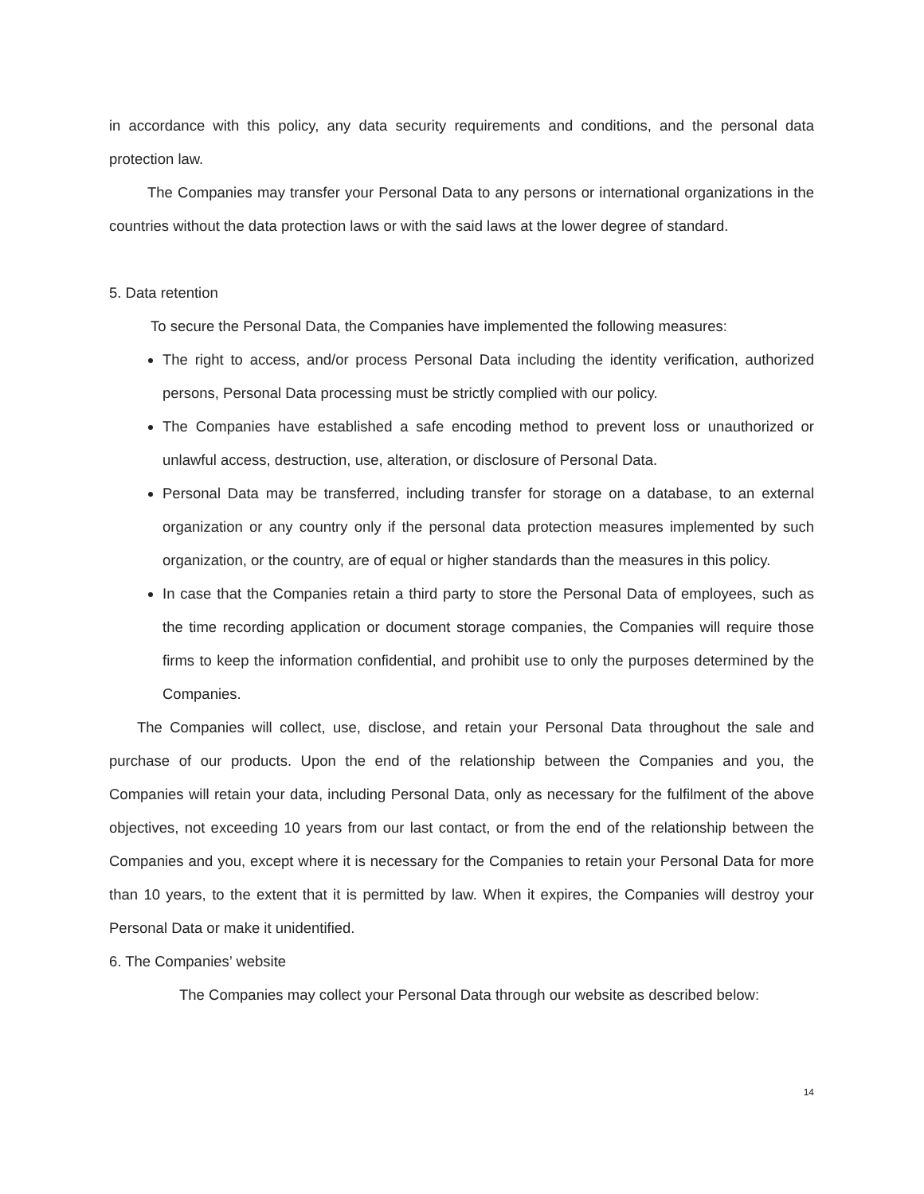in accordance with this policy, any data security requirements and conditions, and the personal data protection law.
The Companies may transfer your Personal Data to any persons or international organizations in the countries without the data protection laws or with the said laws at the lower degree of standard.
5. Data retention
To secure the Personal Data, the Companies have implemented the following measures:
The right to access, and/or process Personal Data including the identity verification, authorized persons, Personal Data processing must be strictly complied with our policy.
The Companies have established a safe encoding method to prevent loss or unauthorized or unlawful access, destruction, use, alteration, or disclosure of Personal Data.
Personal Data may be transferred, including transfer for storage on a database, to an external organization or any country only if the personal data protection measures implemented by such organization, or the country, are of equal or higher standards than the measures in this policy.
In case that the Companies retain a third party to store the Personal Data of employees, such as the time recording application or document storage companies, the Companies will require those firms to keep the information confidential, and prohibit use to only the purposes determined by the Companies.
The Companies will collect, use, disclose, and retain your Personal Data throughout the sale and purchase of our products. Upon the end of the relationship between the Companies and you, the Companies will retain your data, including Personal Data, only as necessary for the fulfilment of the above objectives, not exceeding 10 years from our last contact, or from the end of the relationship between the Companies and you, except where it is necessary for the Companies to retain your Personal Data for more than 10 years, to the extent that it is permitted by law. When it expires, the Companies will destroy your Personal Data or make it unidentified.
6. The Companies’ website
The Companies may collect your Personal Data through our website as described below:
14